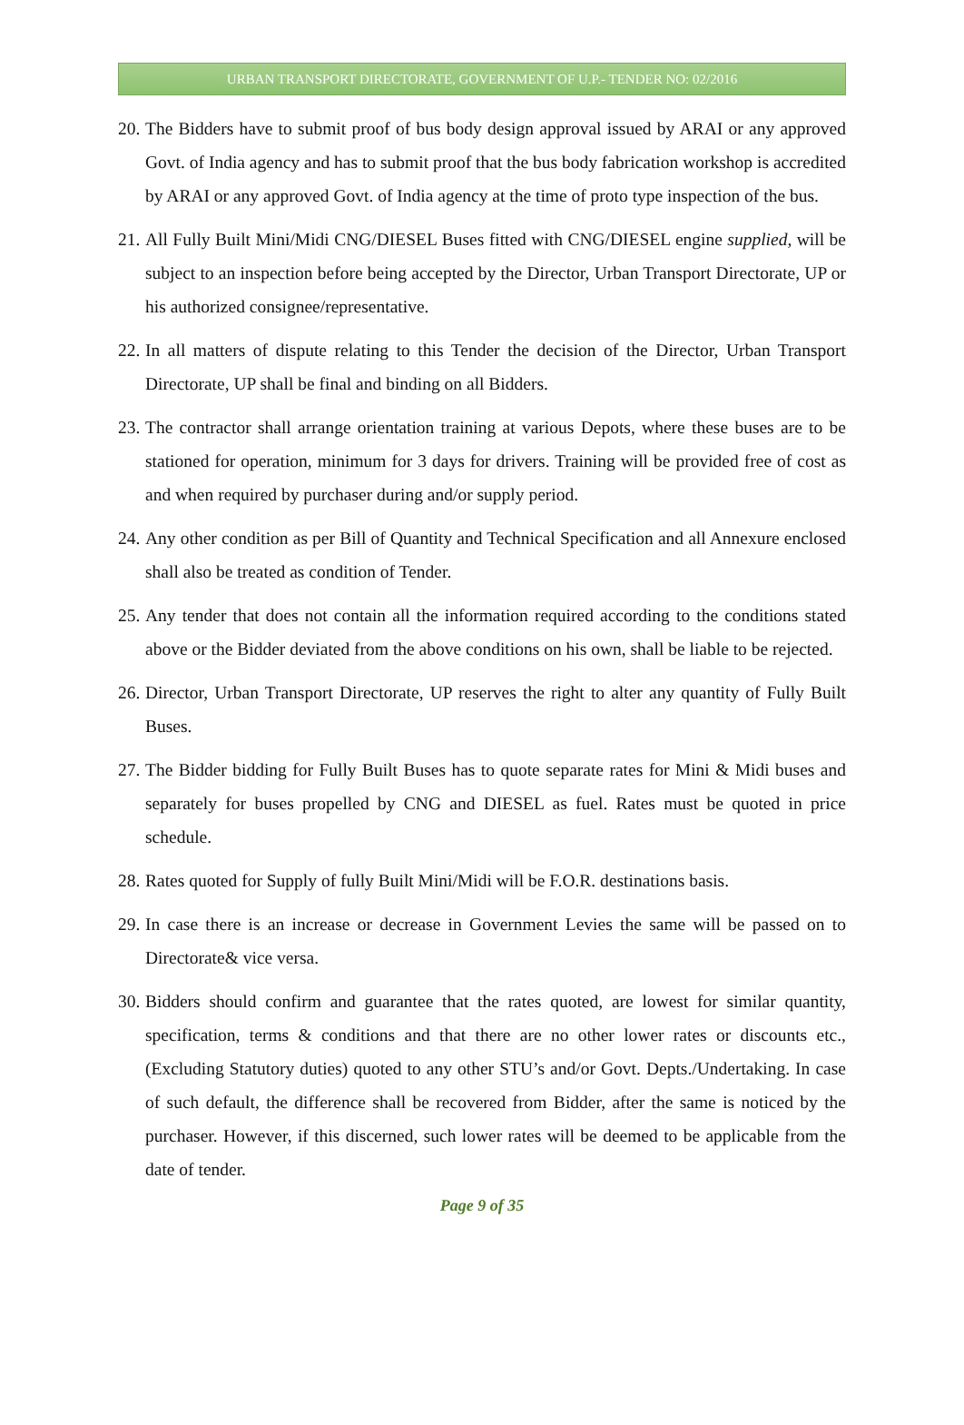URBAN TRANSPORT DIRECTORATE, GOVERNMENT OF U.P.- TENDER NO: 02/2016
20. The Bidders have to submit proof of bus body design approval issued by ARAI or any approved Govt. of India agency and has to submit proof that the bus body fabrication workshop is accredited by ARAI or any approved Govt. of India agency at the time of proto type inspection of the bus.
21. All Fully Built Mini/Midi CNG/DIESEL Buses fitted with CNG/DIESEL engine supplied, will be subject to an inspection before being accepted by the Director, Urban Transport Directorate, UP or his authorized consignee/representative.
22. In all matters of dispute relating to this Tender the decision of the Director, Urban Transport Directorate, UP shall be final and binding on all Bidders.
23. The contractor shall arrange orientation training at various Depots, where these buses are to be stationed for operation, minimum for 3 days for drivers. Training will be provided free of cost as and when required by purchaser during and/or supply period.
24. Any other condition as per Bill of Quantity and Technical Specification and all Annexure enclosed shall also be treated as condition of Tender.
25. Any tender that does not contain all the information required according to the conditions stated above or the Bidder deviated from the above conditions on his own, shall be liable to be rejected.
26. Director, Urban Transport Directorate, UP reserves the right to alter any quantity of Fully Built Buses.
27. The Bidder bidding for Fully Built Buses has to quote separate rates for Mini & Midi buses and separately for buses propelled by CNG and DIESEL as fuel. Rates must be quoted in price schedule.
28. Rates quoted for Supply of fully Built Mini/Midi will be F.O.R. destinations basis.
29. In case there is an increase or decrease in Government Levies the same will be passed on to Directorate& vice versa.
30. Bidders should confirm and guarantee that the rates quoted, are lowest for similar quantity, specification, terms & conditions and that there are no other lower rates or discounts etc., (Excluding Statutory duties) quoted to any other STU’s and/or Govt. Depts./Undertaking. In case of such default, the difference shall be recovered from Bidder, after the same is noticed by the purchaser. However, if this discerned, such lower rates will be deemed to be applicable from the date of tender.
Page 9 of 35